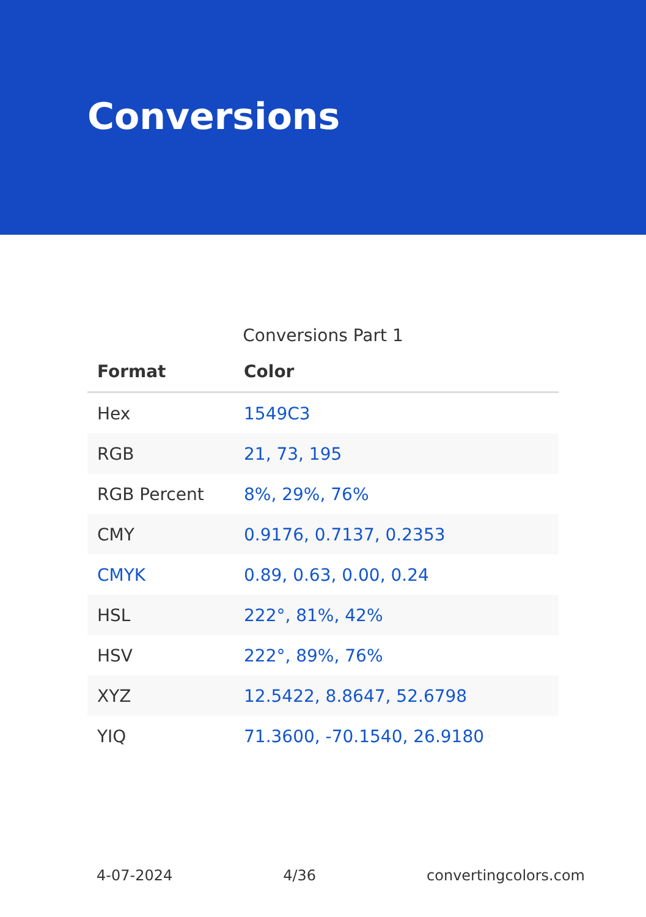Conversions
Conversions Part 1
| Format | Color |
| --- | --- |
| Hex | 1549C3 |
| RGB | 21, 73, 195 |
| RGB Percent | 8%, 29%, 76% |
| CMY | 0.9176, 0.7137, 0.2353 |
| CMYK | 0.89, 0.63, 0.00, 0.24 |
| HSL | 222°, 81%, 42% |
| HSV | 222°, 89%, 76% |
| XYZ | 12.5422, 8.8647, 52.6798 |
| YIQ | 71.3600, -70.1540, 26.9180 |
4-07-2024 4/36 convertingcolors.com